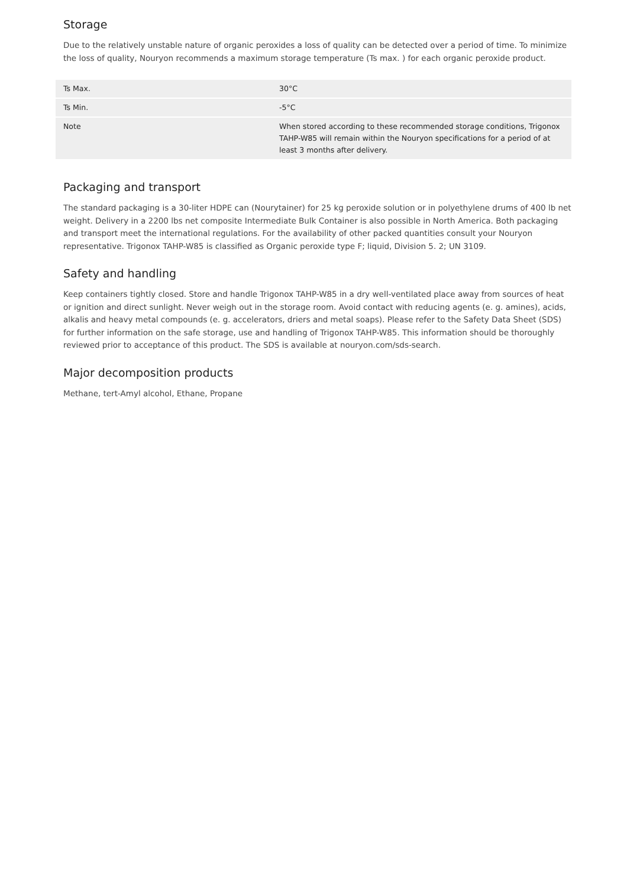Storage
Due to the relatively unstable nature of organic peroxides a loss of quality can be detected over a period of time. To minimize the loss of quality, Nouryon recommends a maximum storage temperature (Ts max. ) for each organic peroxide product.
| Ts Max. | 30°C |
| Ts Min. | -5°C |
| Note | When stored according to these recommended storage conditions, Trigonox TAHP-W85 will remain within the Nouryon specifications for a period of at least 3 months after delivery. |
Packaging and transport
The standard packaging is a 30-liter HDPE can (Nourytainer) for 25 kg peroxide solution or in polyethylene drums of 400 lb net weight. Delivery in a 2200 lbs net composite Intermediate Bulk Container is also possible in North America. Both packaging and transport meet the international regulations. For the availability of other packed quantities consult your Nouryon representative. Trigonox TAHP-W85 is classified as Organic peroxide type F; liquid, Division 5. 2; UN 3109.
Safety and handling
Keep containers tightly closed. Store and handle Trigonox TAHP-W85 in a dry well-ventilated place away from sources of heat or ignition and direct sunlight. Never weigh out in the storage room. Avoid contact with reducing agents (e. g. amines), acids, alkalis and heavy metal compounds (e. g. accelerators, driers and metal soaps). Please refer to the Safety Data Sheet (SDS) for further information on the safe storage, use and handling of Trigonox TAHP-W85. This information should be thoroughly reviewed prior to acceptance of this product. The SDS is available at nouryon.com/sds-search.
Major decomposition products
Methane, tert-Amyl alcohol, Ethane, Propane